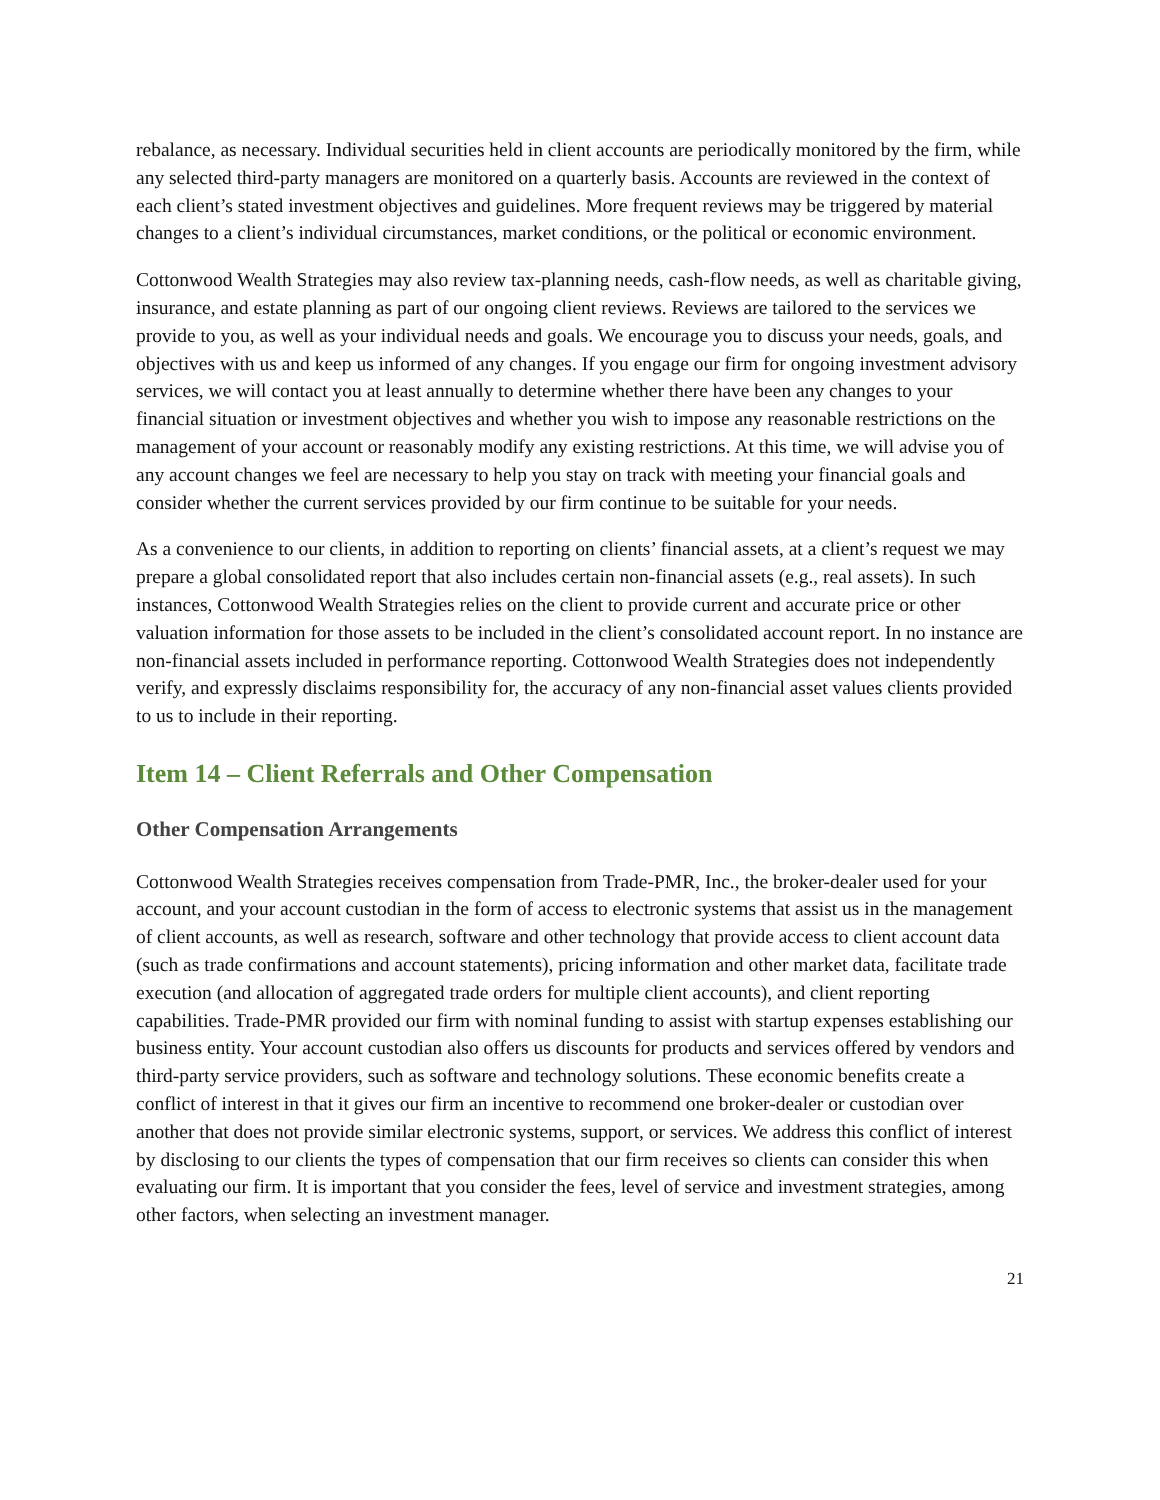rebalance, as necessary. Individual securities held in client accounts are periodically monitored by the firm, while any selected third-party managers are monitored on a quarterly basis. Accounts are reviewed in the context of each client’s stated investment objectives and guidelines. More frequent reviews may be triggered by material changes to a client’s individual circumstances, market conditions, or the political or economic environment.
Cottonwood Wealth Strategies may also review tax-planning needs, cash-flow needs, as well as charitable giving, insurance, and estate planning as part of our ongoing client reviews. Reviews are tailored to the services we provide to you, as well as your individual needs and goals. We encourage you to discuss your needs, goals, and objectives with us and keep us informed of any changes. If you engage our firm for ongoing investment advisory services, we will contact you at least annually to determine whether there have been any changes to your financial situation or investment objectives and whether you wish to impose any reasonable restrictions on the management of your account or reasonably modify any existing restrictions. At this time, we will advise you of any account changes we feel are necessary to help you stay on track with meeting your financial goals and consider whether the current services provided by our firm continue to be suitable for your needs.
As a convenience to our clients, in addition to reporting on clients’ financial assets, at a client’s request we may prepare a global consolidated report that also includes certain non-financial assets (e.g., real assets). In such instances, Cottonwood Wealth Strategies relies on the client to provide current and accurate price or other valuation information for those assets to be included in the client’s consolidated account report. In no instance are non-financial assets included in performance reporting. Cottonwood Wealth Strategies does not independently verify, and expressly disclaims responsibility for, the accuracy of any non-financial asset values clients provided to us to include in their reporting.
Item 14 – Client Referrals and Other Compensation
Other Compensation Arrangements
Cottonwood Wealth Strategies receives compensation from Trade-PMR, Inc., the broker-dealer used for your account, and your account custodian in the form of access to electronic systems that assist us in the management of client accounts, as well as research, software and other technology that provide access to client account data (such as trade confirmations and account statements), pricing information and other market data, facilitate trade execution (and allocation of aggregated trade orders for multiple client accounts), and client reporting capabilities. Trade-PMR provided our firm with nominal funding to assist with startup expenses establishing our business entity. Your account custodian also offers us discounts for products and services offered by vendors and third-party service providers, such as software and technology solutions. These economic benefits create a conflict of interest in that it gives our firm an incentive to recommend one broker-dealer or custodian over another that does not provide similar electronic systems, support, or services. We address this conflict of interest by disclosing to our clients the types of compensation that our firm receives so clients can consider this when evaluating our firm. It is important that you consider the fees, level of service and investment strategies, among other factors, when selecting an investment manager.
21